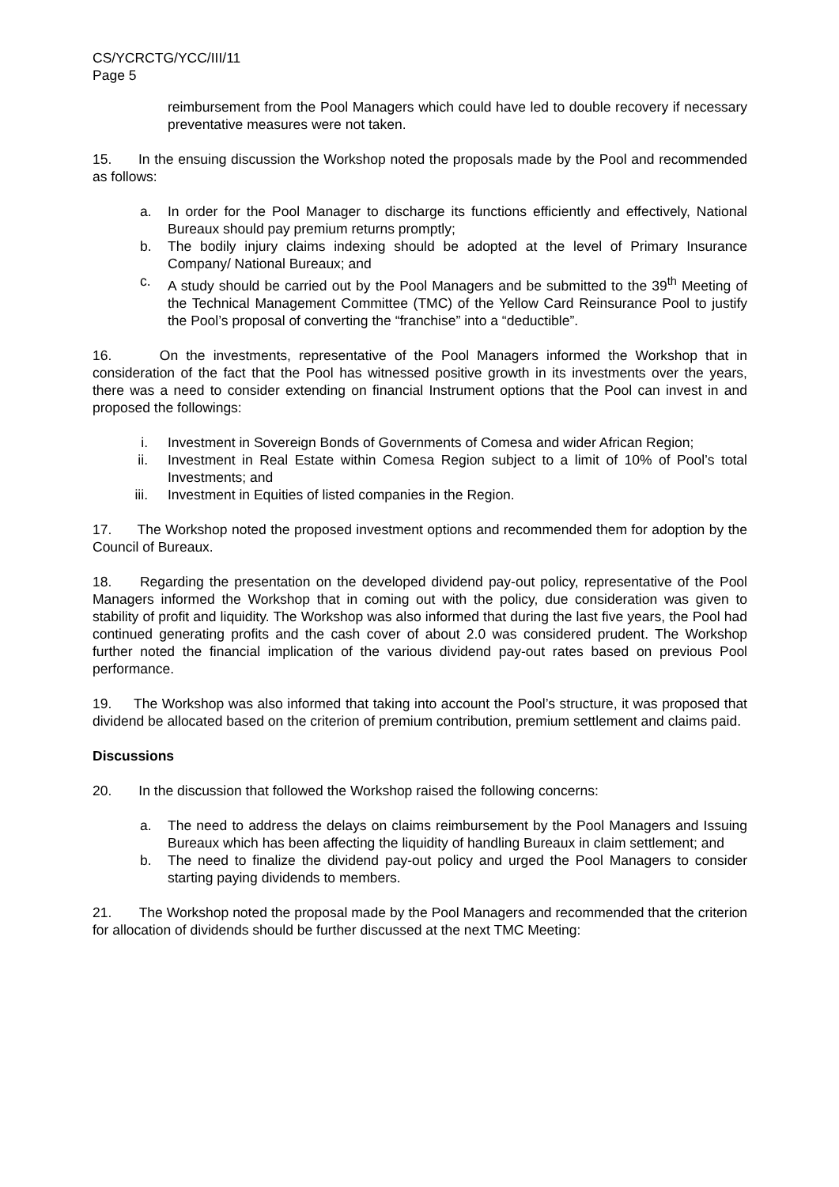CS/YCRCTG/YCC/III/11
Page 5
reimbursement from the Pool Managers which could have led to double recovery if necessary preventative measures were not taken.
15. In the ensuing discussion the Workshop noted the proposals made by the Pool and recommended as follows:
a. In order for the Pool Manager to discharge its functions efficiently and effectively, National Bureaux should pay premium returns promptly;
b. The bodily injury claims indexing should be adopted at the level of Primary Insurance Company/ National Bureaux; and
c. A study should be carried out by the Pool Managers and be submitted to the 39<sup>th</sup> Meeting of the Technical Management Committee (TMC) of the Yellow Card Reinsurance Pool to justify the Pool’s proposal of converting the “franchise” into a “deductible”.
16. On the investments, representative of the Pool Managers informed the Workshop that in consideration of the fact that the Pool has witnessed positive growth in its investments over the years, there was a need to consider extending on financial Instrument options that the Pool can invest in and proposed the followings:
i. Investment in Sovereign Bonds of Governments of Comesa and wider African Region;
ii. Investment in Real Estate within Comesa Region subject to a limit of 10% of Pool’s total Investments; and
iii. Investment in Equities of listed companies in the Region.
17. The Workshop noted the proposed investment options and recommended them for adoption by the Council of Bureaux.
18. Regarding the presentation on the developed dividend pay-out policy, representative of the Pool Managers informed the Workshop that in coming out with the policy, due consideration was given to stability of profit and liquidity. The Workshop was also informed that during the last five years, the Pool had continued generating profits and the cash cover of about 2.0 was considered prudent. The Workshop further noted the financial implication of the various dividend pay-out rates based on previous Pool performance.
19. The Workshop was also informed that taking into account the Pool’s structure, it was proposed that dividend be allocated based on the criterion of premium contribution, premium settlement and claims paid.
Discussions
20. In the discussion that followed the Workshop raised the following concerns:
a. The need to address the delays on claims reimbursement by the Pool Managers and Issuing Bureaux which has been affecting the liquidity of handling Bureaux in claim settlement; and
b. The need to finalize the dividend pay-out policy and urged the Pool Managers to consider starting paying dividends to members.
21. The Workshop noted the proposal made by the Pool Managers and recommended that the criterion for allocation of dividends should be further discussed at the next TMC Meeting: